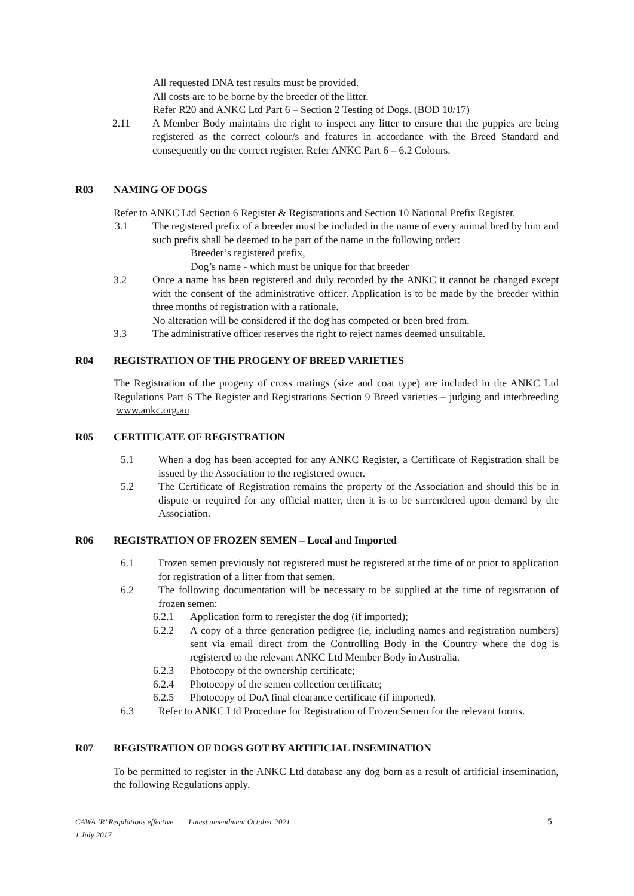All requested DNA test results must be provided.
All costs are to be borne by the breeder of the litter.
Refer R20 and ANKC Ltd Part 6 – Section 2 Testing of Dogs. (BOD 10/17)
2.11 A Member Body maintains the right to inspect any litter to ensure that the puppies are being registered as the correct colour/s and features in accordance with the Breed Standard and consequently on the correct register. Refer ANKC Part 6 – 6.2 Colours.
R03 NAMING OF DOGS
Refer to ANKC Ltd Section 6 Register & Registrations and Section 10 National Prefix Register.
3.1 The registered prefix of a breeder must be included in the name of every animal bred by him and such prefix shall be deemed to be part of the name in the following order:
Breeder’s registered prefix,
Dog’s name - which must be unique for that breeder
3.2 Once a name has been registered and duly recorded by the ANKC it cannot be changed except with the consent of the administrative officer. Application is to be made by the breeder within three months of registration with a rationale.
No alteration will be considered if the dog has competed or been bred from.
3.3 The administrative officer reserves the right to reject names deemed unsuitable.
R04 REGISTRATION OF THE PROGENY OF BREED VARIETIES
The Registration of the progeny of cross matings (size and coat type) are included in the ANKC Ltd Regulations Part 6 The Register and Registrations Section 9 Breed varieties – judging and interbreeding www.ankc.org.au
R05 CERTIFICATE OF REGISTRATION
5.1 When a dog has been accepted for any ANKC Register, a Certificate of Registration shall be issued by the Association to the registered owner.
5.2 The Certificate of Registration remains the property of the Association and should this be in dispute or required for any official matter, then it is to be surrendered upon demand by the Association.
R06 REGISTRATION OF FROZEN SEMEN – Local and Imported
6.1 Frozen semen previously not registered must be registered at the time of or prior to application for registration of a litter from that semen.
6.2 The following documentation will be necessary to be supplied at the time of registration of frozen semen:
6.2.1 Application form to reregister the dog (if imported);
6.2.2 A copy of a three generation pedigree (ie, including names and registration numbers) sent via email direct from the Controlling Body in the Country where the dog is registered to the relevant ANKC Ltd Member Body in Australia.
6.2.3 Photocopy of the ownership certificate;
6.2.4 Photocopy of the semen collection certificate;
6.2.5 Photocopy of DoA final clearance certificate (if imported).
6.3 Refer to ANKC Ltd Procedure for Registration of Frozen Semen for the relevant forms.
R07 REGISTRATION OF DOGS GOT BY ARTIFICIAL INSEMINATION
To be permitted to register in the ANKC Ltd database any dog born as a result of artificial insemination, the following Regulations apply.
CAWA ‘R’ Regulations effective 1 July 2017 Latest amendment October 2021 5